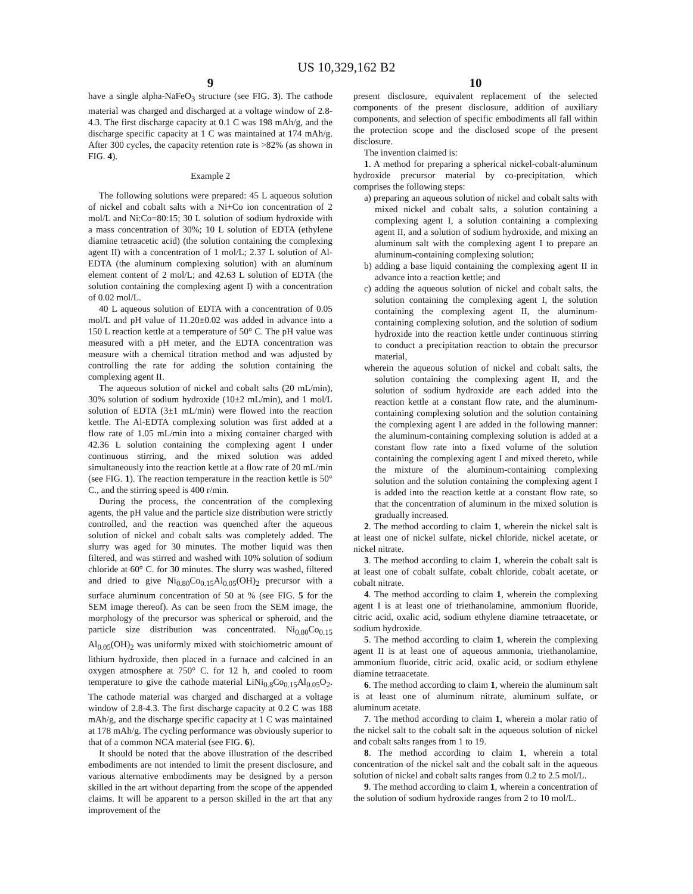US 10,329,162 B2
9
have a single alpha-NaFeO<sub>3</sub> structure (see FIG. 3). The cathode material was charged and discharged at a voltage window of 2.8-4.3. The first discharge capacity at 0.1 C was 198 mAh/g, and the discharge specific capacity at 1 C was maintained at 174 mAh/g. After 300 cycles, the capacity retention rate is >82% (as shown in FIG. 4).
Example 2
The following solutions were prepared: 45 L aqueous solution of nickel and cobalt salts with a Ni+Co ion concentration of 2 mol/L and Ni:Co=80:15; 30 L solution of sodium hydroxide with a mass concentration of 30%; 10 L solution of EDTA (ethylene diamine tetraacetic acid) (the solution containing the complexing agent II) with a concentration of 1 mol/L; 2.37 L solution of Al-EDTA (the aluminum complexing solution) with an aluminum element content of 2 mol/L; and 42.63 L solution of EDTA (the solution containing the complexing agent I) with a concentration of 0.02 mol/L.
40 L aqueous solution of EDTA with a concentration of 0.05 mol/L and pH value of 11.20±0.02 was added in advance into a 150 L reaction kettle at a temperature of 50° C. The pH value was measured with a pH meter, and the EDTA concentration was measure with a chemical titration method and was adjusted by controlling the rate for adding the solution containing the complexing agent II.
The aqueous solution of nickel and cobalt salts (20 mL/min), 30% solution of sodium hydroxide (10±2 mL/min), and 1 mol/L solution of EDTA (3±1 mL/min) were flowed into the reaction kettle. The Al-EDTA complexing solution was first added at a flow rate of 1.05 mL/min into a mixing container charged with 42.36 L solution containing the complexing agent I under continuous stirring, and the mixed solution was added simultaneously into the reaction kettle at a flow rate of 20 mL/min (see FIG. 1). The reaction temperature in the reaction kettle is 50° C., and the stirring speed is 400 r/min.
During the process, the concentration of the complexing agents, the pH value and the particle size distribution were strictly controlled, and the reaction was quenched after the aqueous solution of nickel and cobalt salts was completely added. The slurry was aged for 30 minutes. The mother liquid was then filtered, and was stirred and washed with 10% solution of sodium chloride at 60° C. for 30 minutes. The slurry was washed, filtered and dried to give Ni<sub>0.80</sub>Co<sub>0.15</sub>Al<sub>0.05</sub>(OH)<sub>2</sub> precursor with a surface aluminum concentration of 50 at % (see FIG. 5 for the SEM image thereof). As can be seen from the SEM image, the morphology of the precursor was spherical or spheroid, and the particle size distribution was concentrated. Ni<sub>0.80</sub>Co<sub>0.15</sub> Al<sub>0.05</sub>(OH)<sub>2</sub> was uniformly mixed with stoichiometric amount of lithium hydroxide, then placed in a furnace and calcined in an oxygen atmosphere at 750° C. for 12 h, and cooled to room temperature to give the cathode material LiNi<sub>0.8</sub>Co<sub>0.15</sub>Al<sub>0.05</sub>O<sub>2</sub>. The cathode material was charged and discharged at a voltage window of 2.8-4.3. The first discharge capacity at 0.2 C was 188 mAh/g, and the discharge specific capacity at 1 C was maintained at 178 mAh/g. The cycling performance was obviously superior to that of a common NCA material (see FIG. 6).
It should be noted that the above illustration of the described embodiments are not intended to limit the present disclosure, and various alternative embodiments may be designed by a person skilled in the art without departing from the scope of the appended claims. It will be apparent to a person skilled in the art that any improvement of the
10
present disclosure, equivalent replacement of the selected components of the present disclosure, addition of auxiliary components, and selection of specific embodiments all fall within the protection scope and the disclosed scope of the present disclosure.
The invention claimed is:
1. A method for preparing a spherical nickel-cobalt-aluminum hydroxide precursor material by co-precipitation, which comprises the following steps:
a) preparing an aqueous solution of nickel and cobalt salts with mixed nickel and cobalt salts, a solution containing a complexing agent I, a solution containing a complexing agent II, and a solution of sodium hydroxide, and mixing an aluminum salt with the complexing agent I to prepare an aluminum-containing complexing solution;
b) adding a base liquid containing the complexing agent II in advance into a reaction kettle; and
c) adding the aqueous solution of nickel and cobalt salts, the solution containing the complexing agent I, the solution containing the complexing agent II, the aluminum-containing complexing solution, and the solution of sodium hydroxide into the reaction kettle under continuous stirring to conduct a precipitation reaction to obtain the precursor material,
wherein the aqueous solution of nickel and cobalt salts, the solution containing the complexing agent II, and the solution of sodium hydroxide are each added into the reaction kettle at a constant flow rate, and the aluminum-containing complexing solution and the solution containing the complexing agent I are added in the following manner: the aluminum-containing complexing solution is added at a constant flow rate into a fixed volume of the solution containing the complexing agent I and mixed thereto, while the mixture of the aluminum-containing complexing solution and the solution containing the complexing agent I is added into the reaction kettle at a constant flow rate, so that the concentration of aluminum in the mixed solution is gradually increased.
2. The method according to claim 1, wherein the nickel salt is at least one of nickel sulfate, nickel chloride, nickel acetate, or nickel nitrate.
3. The method according to claim 1, wherein the cobalt salt is at least one of cobalt sulfate, cobalt chloride, cobalt acetate, or cobalt nitrate.
4. The method according to claim 1, wherein the complexing agent I is at least one of triethanolamine, ammonium fluoride, citric acid, oxalic acid, sodium ethylene diamine tetraacetate, or sodium hydroxide.
5. The method according to claim 1, wherein the complexing agent II is at least one of aqueous ammonia, triethanolamine, ammonium fluoride, citric acid, oxalic acid, or sodium ethylene diamine tetraacetate.
6. The method according to claim 1, wherein the aluminum salt is at least one of aluminum nitrate, aluminum sulfate, or aluminum acetate.
7. The method according to claim 1, wherein a molar ratio of the nickel salt to the cobalt salt in the aqueous solution of nickel and cobalt salts ranges from 1 to 19.
8. The method according to claim 1, wherein a total concentration of the nickel salt and the cobalt salt in the aqueous solution of nickel and cobalt salts ranges from 0.2 to 2.5 mol/L.
9. The method according to claim 1, wherein a concentration of the solution of sodium hydroxide ranges from 2 to 10 mol/L.